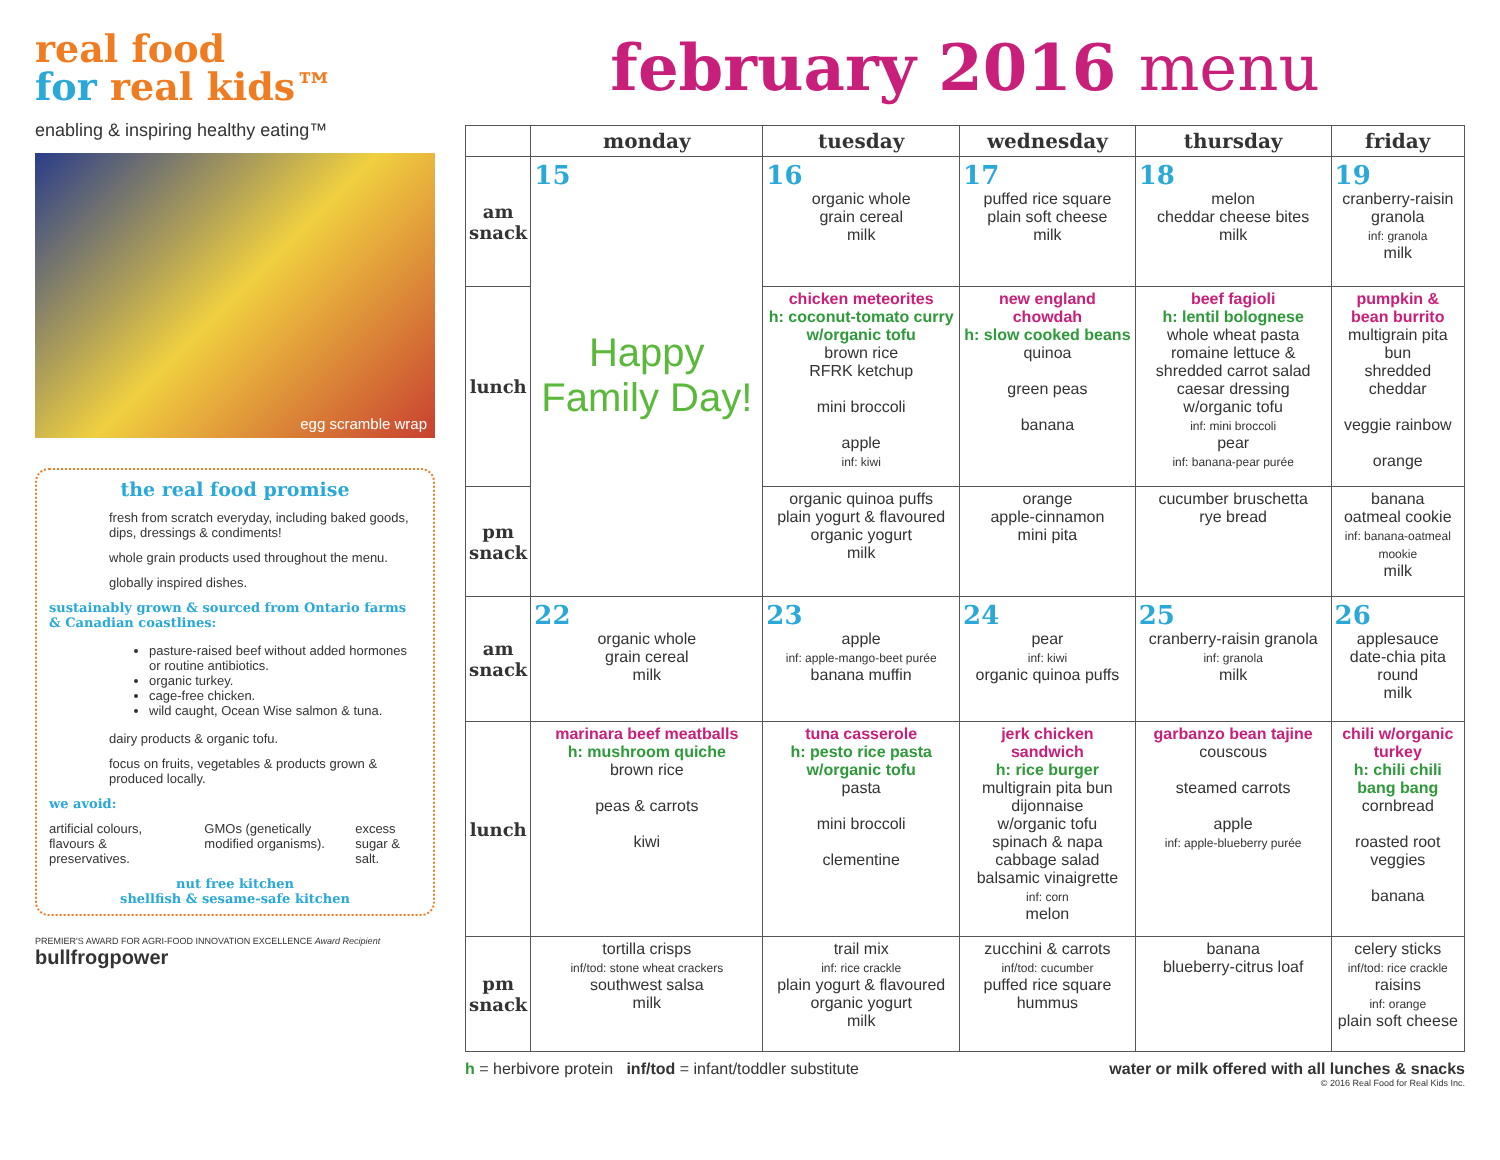real food
for real kids™
enabling & inspiring healthy eating™
egg scramble wrap
the real food promise
fresh from scratch everyday, including baked goods, dips, dressings & condiments!
whole grain products used throughout the menu.
globally inspired dishes.
sustainably grown & sourced from Ontario farms & Canadian coastlines:
pasture-raised beef without added hormones or routine antibiotics.
organic turkey.
cage-free chicken.
wild caught, Ocean Wise salmon & tuna.
dairy products & organic tofu.
focus on fruits, vegetables & products grown & produced locally.
we avoid:
artificial colours, flavours & preservatives. GMOs (genetically modified organisms). excess sugar & salt.
nut free kitchen
shellfish & sesame-safe kitchen
PREMIER'S AWARD FOR AGRI-FOOD INNOVATION EXCELLENCE Award Recipient bullfrogpower
february 2016 menu
| | monday | tuesday | wednesday | thursday | friday |
| --- | --- | --- | --- | --- | --- |
| am snack | 15 Happy Family Day! | 16 organic whole grain cereal milk | 17 puffed rice square plain soft cheese milk | 18 melon cheddar cheese bites milk | 19 cranberry-raisin granola inf: granola milk |
| lunch | | chicken meteorites h: coconut-tomato curry w/organic tofu brown rice RFRK ketchup mini broccoli apple inf: kiwi | new england chowdah h: slow cooked beans quinoa green peas banana | beef fagioli h: lentil bolognese whole wheat pasta romaine lettuce & shredded carrot salad caesar dressing w/organic tofu inf: mini broccoli pear inf: banana-pear purée | pumpkin & bean burrito multigrain pita bun shredded cheddar veggie rainbow orange |
| pm snack | | organic quinoa puffs plain yogurt & flavoured organic yogurt milk | orange apple-cinnamon mini pita | cucumber bruschetta rye bread | banana oatmeal cookie inf: banana-oatmeal mookie milk |
| am snack | 22 organic whole grain cereal milk | 23 apple inf: apple-mango-beet purée banana muffin | 24 pear inf: kiwi organic quinoa puffs | 25 cranberry-raisin granola inf: granola milk | 26 applesauce date-chia pita round milk |
| lunch | marinara beef meatballs h: mushroom quiche brown rice peas & carrots kiwi | tuna casserole h: pesto rice pasta w/organic tofu pasta mini broccoli clementine | jerk chicken sandwich h: rice burger multigrain pita bun dijonnaise w/organic tofu spinach & napa cabbage salad balsamic vinaigrette inf: corn melon | garbanzo bean tajine couscous steamed carrots apple inf: apple-blueberry purée | chili w/organic turkey h: chili chili bang bang cornbread roasted root veggies banana |
| pm snack | tortilla crisps inf/tod: stone wheat crackers southwest salsa milk | trail mix inf: rice crackle plain yogurt & flavoured organic yogurt milk | zucchini & carrots inf/tod: cucumber puffed rice square hummus | banana blueberry-citrus loaf | celery sticks inf/tod: rice crackle raisins inf: orange plain soft cheese |
h = herbivore protein inf/tod = infant/toddler substitute water or milk offered with all lunches & snacks
© 2016 Real Food for Real Kids Inc.